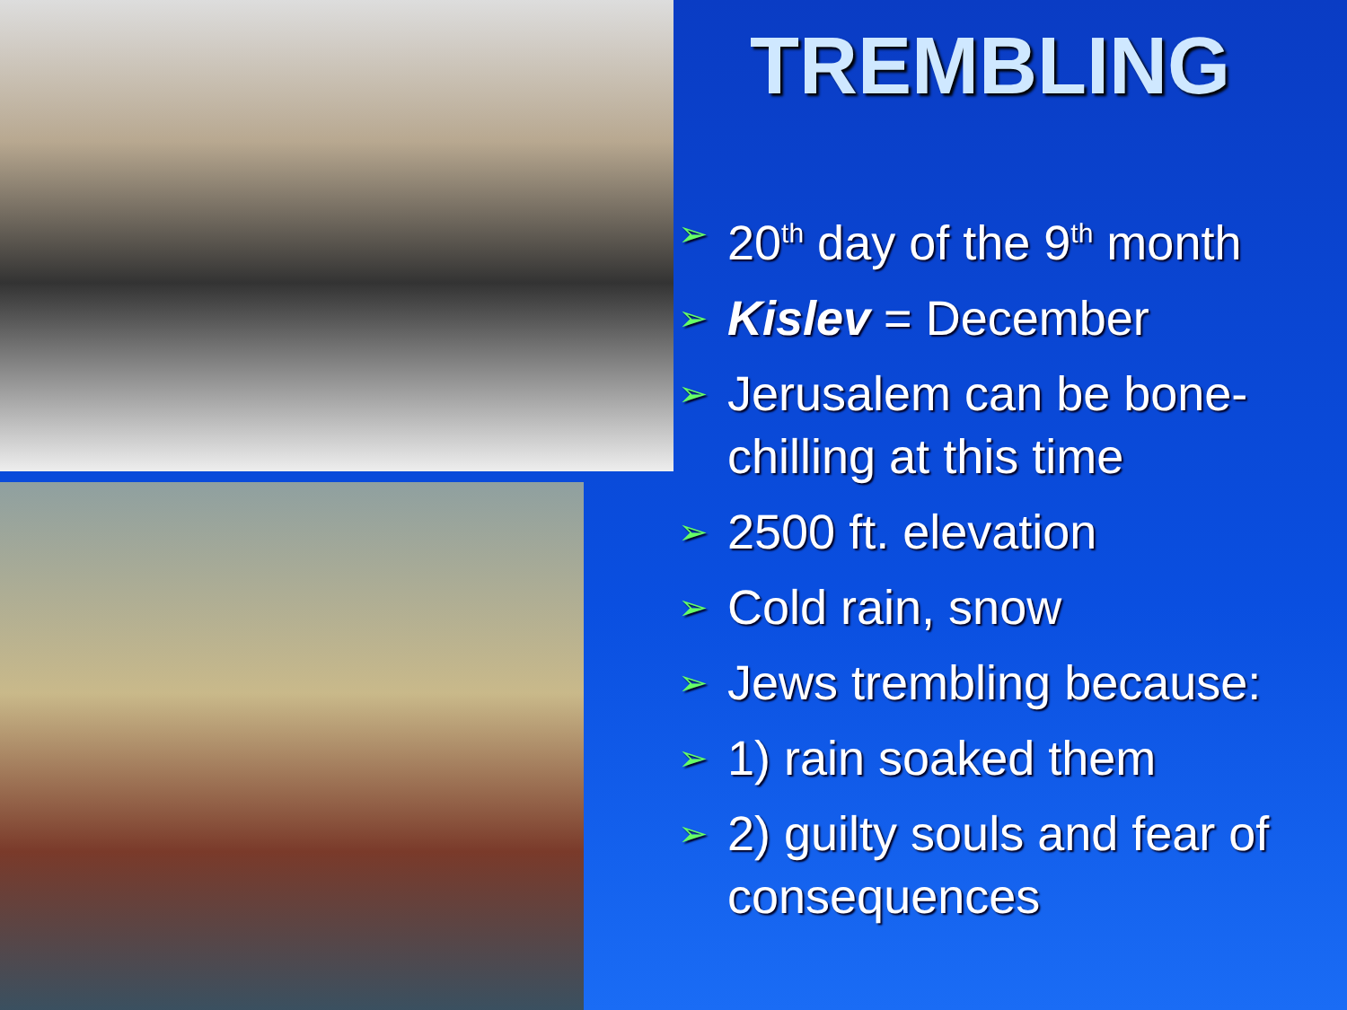TREMBLING
➢ 20<sup>th</sup> day of the 9<sup>th</sup> month
➢ Kislev = December
➢ Jerusalem can be bone-chilling at this time
➢ 2500 ft. elevation
➢ Cold rain, snow
➢ Jews trembling because:
➢ 1) rain soaked them
➢ 2) guilty souls and fear of consequences